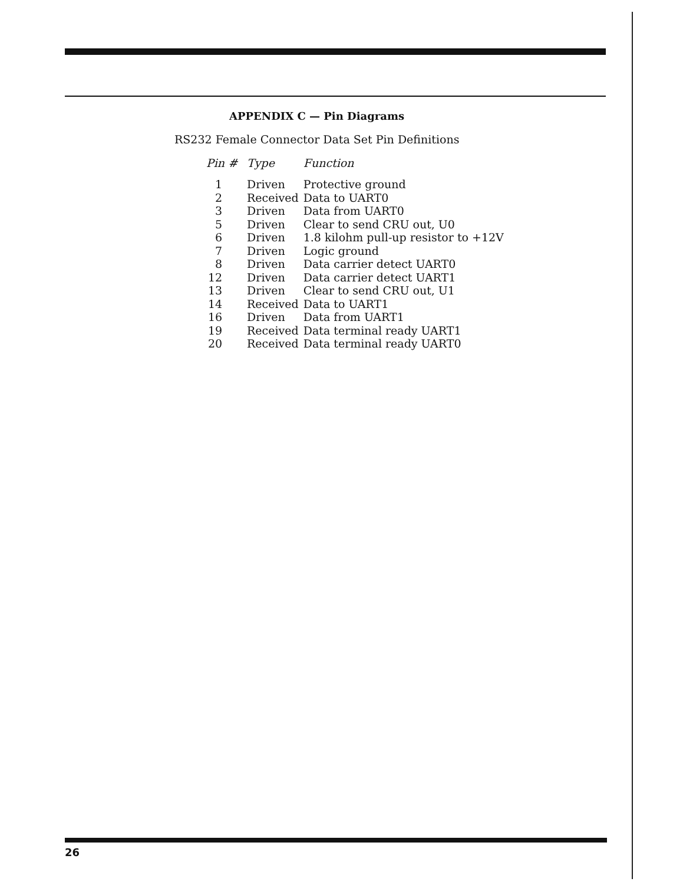APPENDIX C — Pin Diagrams
RS232 Female Connector Data Set Pin Definitions
| Pin # | Type | Function |
| --- | --- | --- |
| 1 | Driven | Protective ground |
| 2 | Received | Data to UART0 |
| 3 | Driven | Data from UART0 |
| 5 | Driven | Clear to send CRU out, U0 |
| 6 | Driven | 1.8 kilohm pull-up resistor to +12V |
| 7 | Driven | Logic ground |
| 8 | Driven | Data carrier detect UART0 |
| 12 | Driven | Data carrier detect UART1 |
| 13 | Driven | Clear to send CRU out, U1 |
| 14 | Received | Data to UART1 |
| 16 | Driven | Data from UART1 |
| 19 | Received | Data terminal ready UART1 |
| 20 | Received | Data terminal ready UART0 |
26